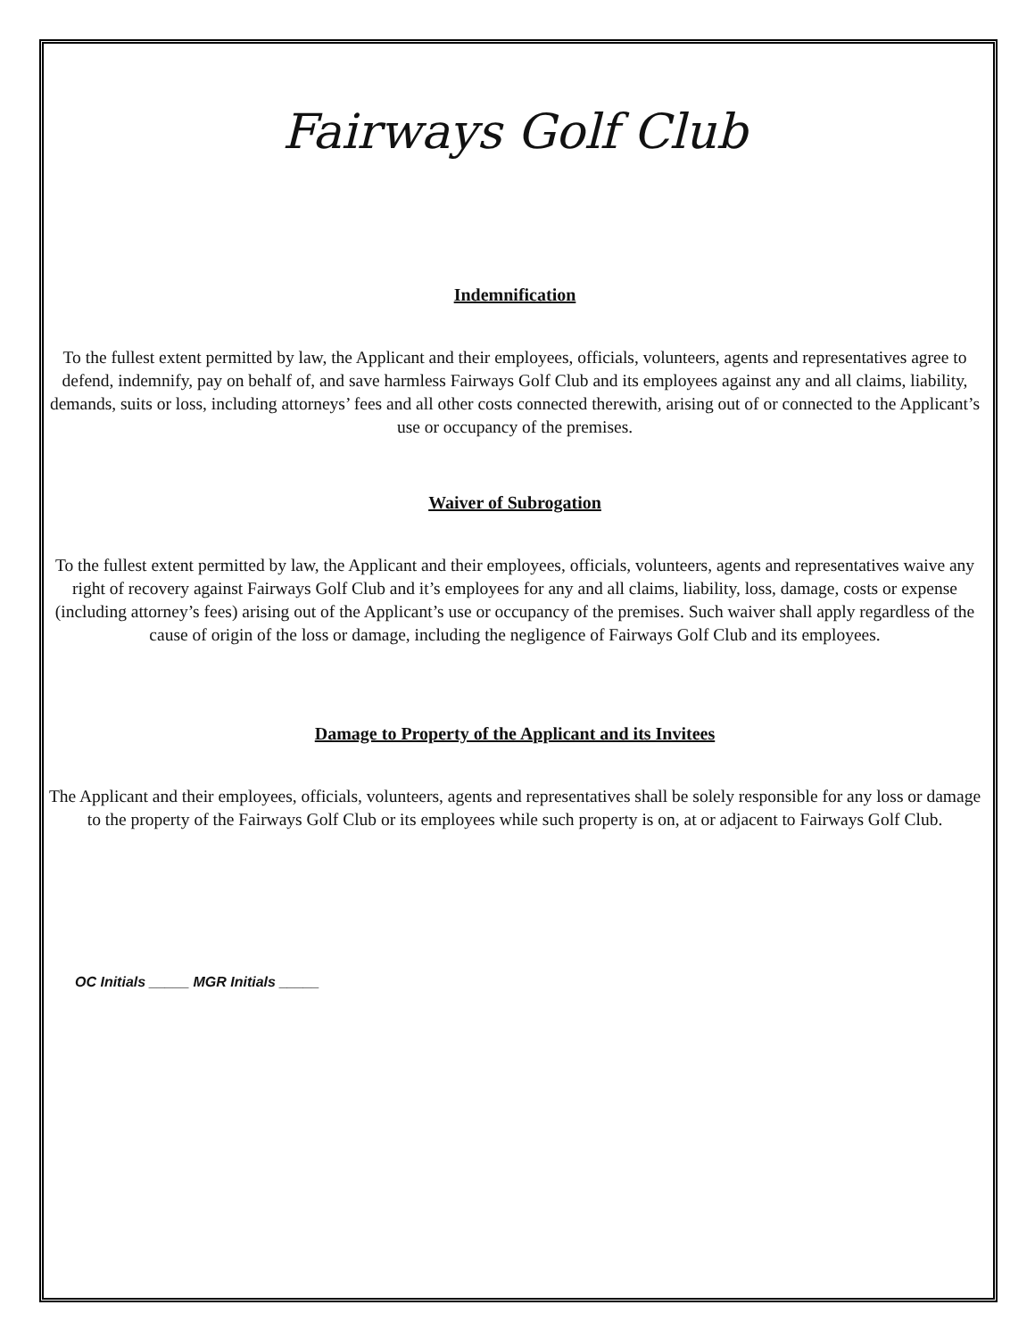Fairways Golf Club
Indemnification
To the fullest extent permitted by law, the Applicant and their employees, officials, volunteers, agents and representatives agree to defend, indemnify, pay on behalf of, and save harmless Fairways Golf Club and its employees against any and all claims, liability, demands, suits or loss, including attorneys’ fees and all other costs connected therewith, arising out of or connected to the Applicant’s use or occupancy of the premises.
Waiver of Subrogation
To the fullest extent permitted by law, the Applicant and their employees, officials, volunteers, agents and representatives waive any right of recovery against Fairways Golf Club and it’s employees for any and all claims, liability, loss, damage, costs or expense (including attorney’s fees) arising out of the Applicant’s use or occupancy of the premises. Such waiver shall apply regardless of the cause of origin of the loss or damage, including the negligence of Fairways Golf Club and its employees.
Damage to Property of the Applicant and its Invitees
The Applicant and their employees, officials, volunteers, agents and representatives shall be solely responsible for any loss or damage to the property of the Fairways Golf Club or its employees while such property is on, at or adjacent to Fairways Golf Club.
OC Initials _____ MGR Initials _____